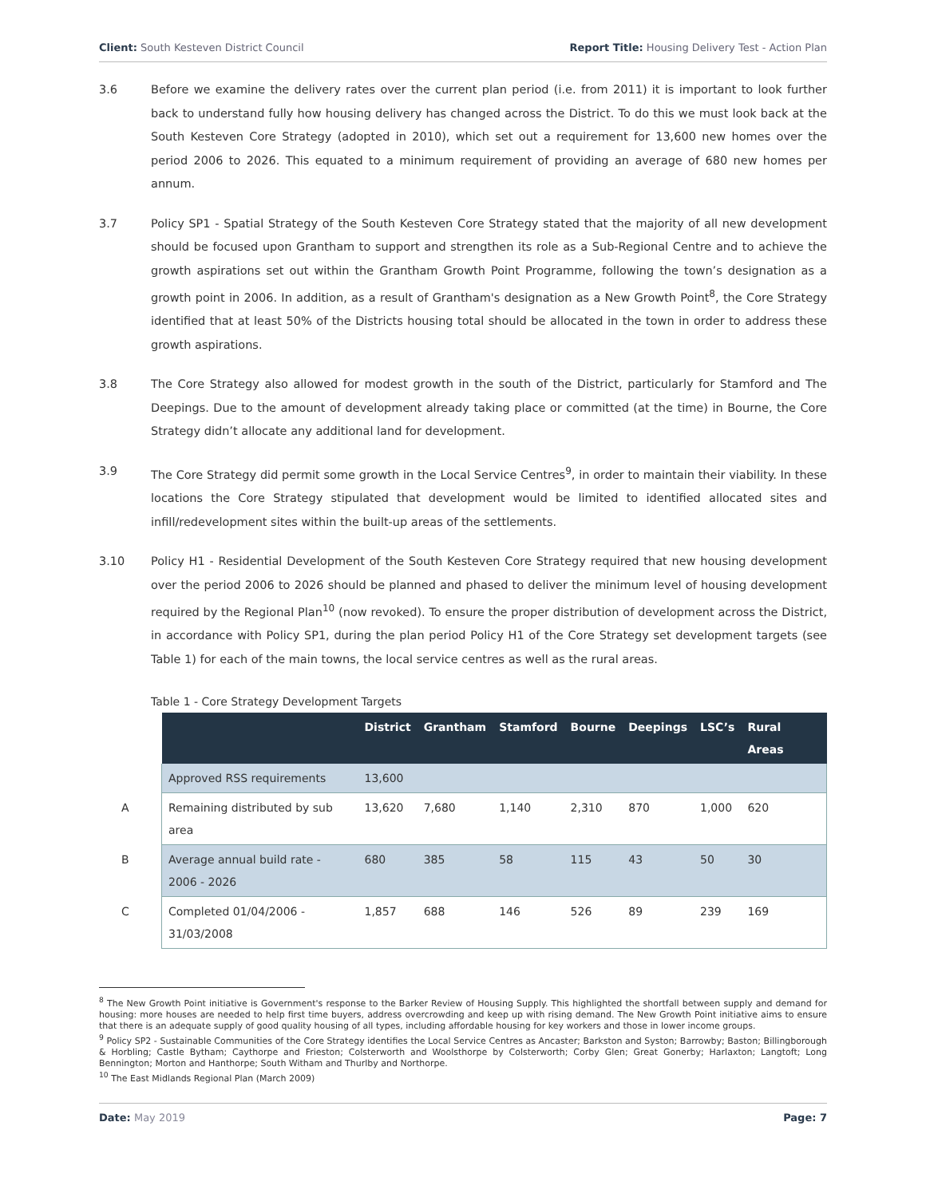Client: South Kesteven District Council Report Title: Housing Delivery Test - Action Plan
3.6 Before we examine the delivery rates over the current plan period (i.e. from 2011) it is important to look further back to understand fully how housing delivery has changed across the District. To do this we must look back at the South Kesteven Core Strategy (adopted in 2010), which set out a requirement for 13,600 new homes over the period 2006 to 2026. This equated to a minimum requirement of providing an average of 680 new homes per annum.
3.7 Policy SP1 - Spatial Strategy of the South Kesteven Core Strategy stated that the majority of all new development should be focused upon Grantham to support and strengthen its role as a Sub-Regional Centre and to achieve the growth aspirations set out within the Grantham Growth Point Programme, following the town’s designation as a growth point in 2006. In addition, as a result of Grantham's designation as a New Growth Point<sup>8</sup>, the Core Strategy identified that at least 50% of the Districts housing total should be allocated in the town in order to address these growth aspirations.
3.8 The Core Strategy also allowed for modest growth in the south of the District, particularly for Stamford and The Deepings. Due to the amount of development already taking place or committed (at the time) in Bourne, the Core Strategy didn’t allocate any additional land for development.
3.9 The Core Strategy did permit some growth in the Local Service Centres<sup>9</sup>, in order to maintain their viability. In these locations the Core Strategy stipulated that development would be limited to identified allocated sites and infill/redevelopment sites within the built-up areas of the settlements.
3.10 Policy H1 - Residential Development of the South Kesteven Core Strategy required that new housing development over the period 2006 to 2026 should be planned and phased to deliver the minimum level of housing development required by the Regional Plan<sup>10</sup> (now revoked). To ensure the proper distribution of development across the District, in accordance with Policy SP1, during the plan period Policy H1 of the Core Strategy set development targets (see Table 1) for each of the main towns, the local service centres as well as the rural areas.
Table 1 - Core Strategy Development Targets
| | | District | Grantham | Stamford | Bourne | Deepings | LSC’s | Rural Areas |
| | Approved RSS requirements | 13,600 | | | | | | |
| A | Remaining distributed by sub area | 13,620 | 7,680 | 1,140 | 2,310 | 870 | 1,000 | 620 |
| B | Average annual build rate - 2006 - 2026 | 680 | 385 | 58 | 115 | 43 | 50 | 30 |
| C | Completed 01/04/2006 - 31/03/2008 | 1,857 | 688 | 146 | 526 | 89 | 239 | 169 |
<sup>8</sup> The New Growth Point initiative is Government's response to the Barker Review of Housing Supply. This highlighted the shortfall between supply and demand for housing: more houses are needed to help first time buyers, address overcrowding and keep up with rising demand. The New Growth Point initiative aims to ensure that there is an adequate supply of good quality housing of all types, including affordable housing for key workers and those in lower income groups.
<sup>9</sup> Policy SP2 - Sustainable Communities of the Core Strategy identifies the Local Service Centres as Ancaster; Barkston and Syston; Barrowby; Baston; Billingborough & Horbling; Castle Bytham; Caythorpe and Frieston; Colsterworth and Woolsthorpe by Colsterworth; Corby Glen; Great Gonerby; Harlaxton; Langtoft; Long Bennington; Morton and Hanthorpe; South Witham and Thurlby and Northorpe.
<sup>10</sup> The East Midlands Regional Plan (March 2009)
Date: May 2019 Page: 7